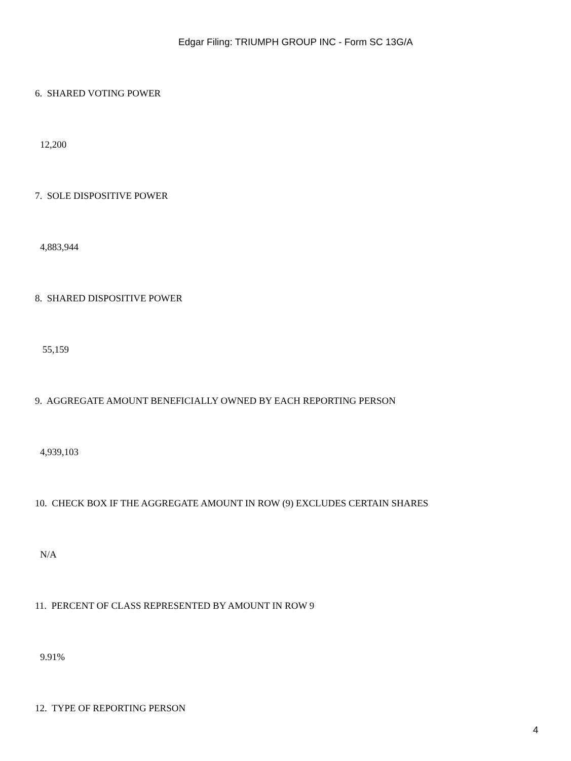Edgar Filing: TRIUMPH GROUP INC - Form SC 13G/A
6. SHARED VOTING POWER
12,200
7. SOLE DISPOSITIVE POWER
4,883,944
8. SHARED DISPOSITIVE POWER
55,159
9. AGGREGATE AMOUNT BENEFICIALLY OWNED BY EACH REPORTING PERSON
4,939,103
10. CHECK BOX IF THE AGGREGATE AMOUNT IN ROW (9) EXCLUDES CERTAIN SHARES
N/A
11. PERCENT OF CLASS REPRESENTED BY AMOUNT IN ROW 9
9.91%
12. TYPE OF REPORTING PERSON
4